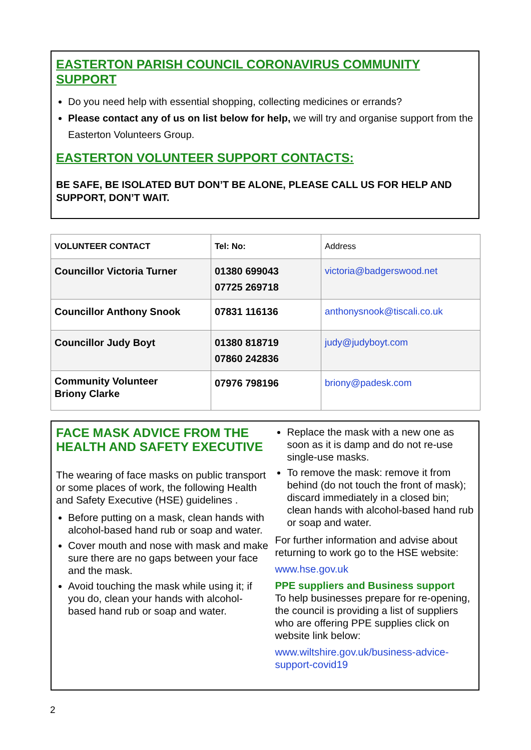EASTERTON PARISH COUNCIL CORONAVIRUS COMMUNITY SUPPORT
Do you need help with essential shopping, collecting medicines or errands?
Please contact any of us on list below for help, we will try and organise support from the Easterton Volunteers Group.
EASTERTON VOLUNTEER SUPPORT CONTACTS:
BE SAFE, BE ISOLATED BUT DON’T BE ALONE, PLEASE CALL US FOR HELP AND SUPPORT, DON’T WAIT.
| VOLUNTEER CONTACT | Tel: No: | Address |
| --- | --- | --- |
| Councillor Victoria Turner | 01380 699043 07725 269718 | victoria@badgerswood.net |
| Councillor Anthony Snook | 07831 116136 | anthonysnook@tiscali.co.uk |
| Councillor Judy Boyt | 01380 818719 07860 242836 | judy@judyboyt.com |
| Community Volunteer Briony Clarke | 07976 798196 | briony@padesk.com |
FACE MASK ADVICE FROM THE HEALTH AND SAFETY EXECUTIVE
The wearing of face masks on public transport or some places of work, the following Health and Safety Executive (HSE) guidelines .
Before putting on a mask, clean hands with alcohol-based hand rub or soap and water.
Cover mouth and nose with mask and make sure there are no gaps between your face and the mask.
Avoid touching the mask while using it; if you do, clean your hands with alcohol-based hand rub or soap and water.
Replace the mask with a new one as soon as it is damp and do not re-use single-use masks.
To remove the mask: remove it from behind (do not touch the front of mask); discard immediately in a closed bin; clean hands with alcohol-based hand rub or soap and water.
For further information and advise about returning to work go to the HSE website:
www.hse.gov.uk
PPE suppliers and Business support
To help businesses prepare for re-opening, the council is providing a list of suppliers who are offering PPE supplies click on website link below:
www.wiltshire.gov.uk/business-advice-support-covid19
2